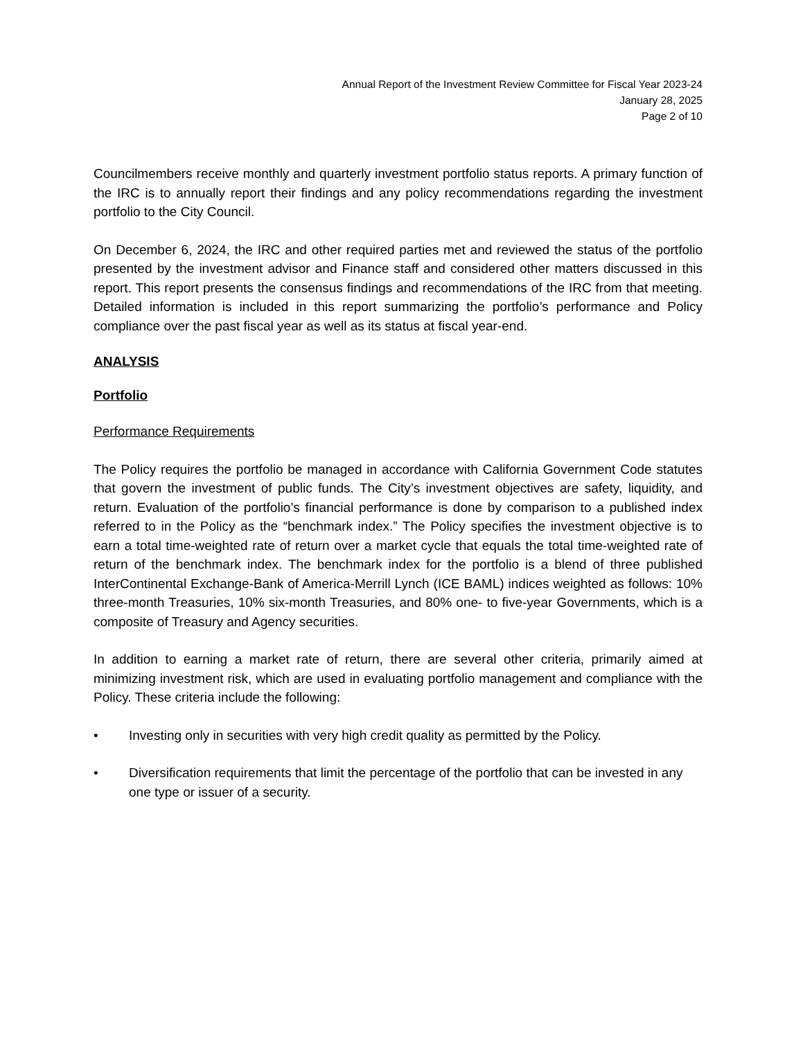Annual Report of the Investment Review Committee for Fiscal Year 2023-24
January 28, 2025
Page 2 of 10
Councilmembers receive monthly and quarterly investment portfolio status reports. A primary function of the IRC is to annually report their findings and any policy recommendations regarding the investment portfolio to the City Council.
On December 6, 2024, the IRC and other required parties met and reviewed the status of the portfolio presented by the investment advisor and Finance staff and considered other matters discussed in this report. This report presents the consensus findings and recommendations of the IRC from that meeting. Detailed information is included in this report summarizing the portfolio’s performance and Policy compliance over the past fiscal year as well as its status at fiscal year-end.
ANALYSIS
Portfolio
Performance Requirements
The Policy requires the portfolio be managed in accordance with California Government Code statutes that govern the investment of public funds. The City’s investment objectives are safety, liquidity, and return. Evaluation of the portfolio’s financial performance is done by comparison to a published index referred to in the Policy as the “benchmark index.” The Policy specifies the investment objective is to earn a total time-weighted rate of return over a market cycle that equals the total time-weighted rate of return of the benchmark index. The benchmark index for the portfolio is a blend of three published InterContinental Exchange-Bank of America-Merrill Lynch (ICE BAML) indices weighted as follows: 10% three-month Treasuries, 10% six-month Treasuries, and 80% one- to five-year Governments, which is a composite of Treasury and Agency securities.
In addition to earning a market rate of return, there are several other criteria, primarily aimed at minimizing investment risk, which are used in evaluating portfolio management and compliance with the Policy. These criteria include the following:
• Investing only in securities with very high credit quality as permitted by the Policy.
• Diversification requirements that limit the percentage of the portfolio that can be invested in any one type or issuer of a security.